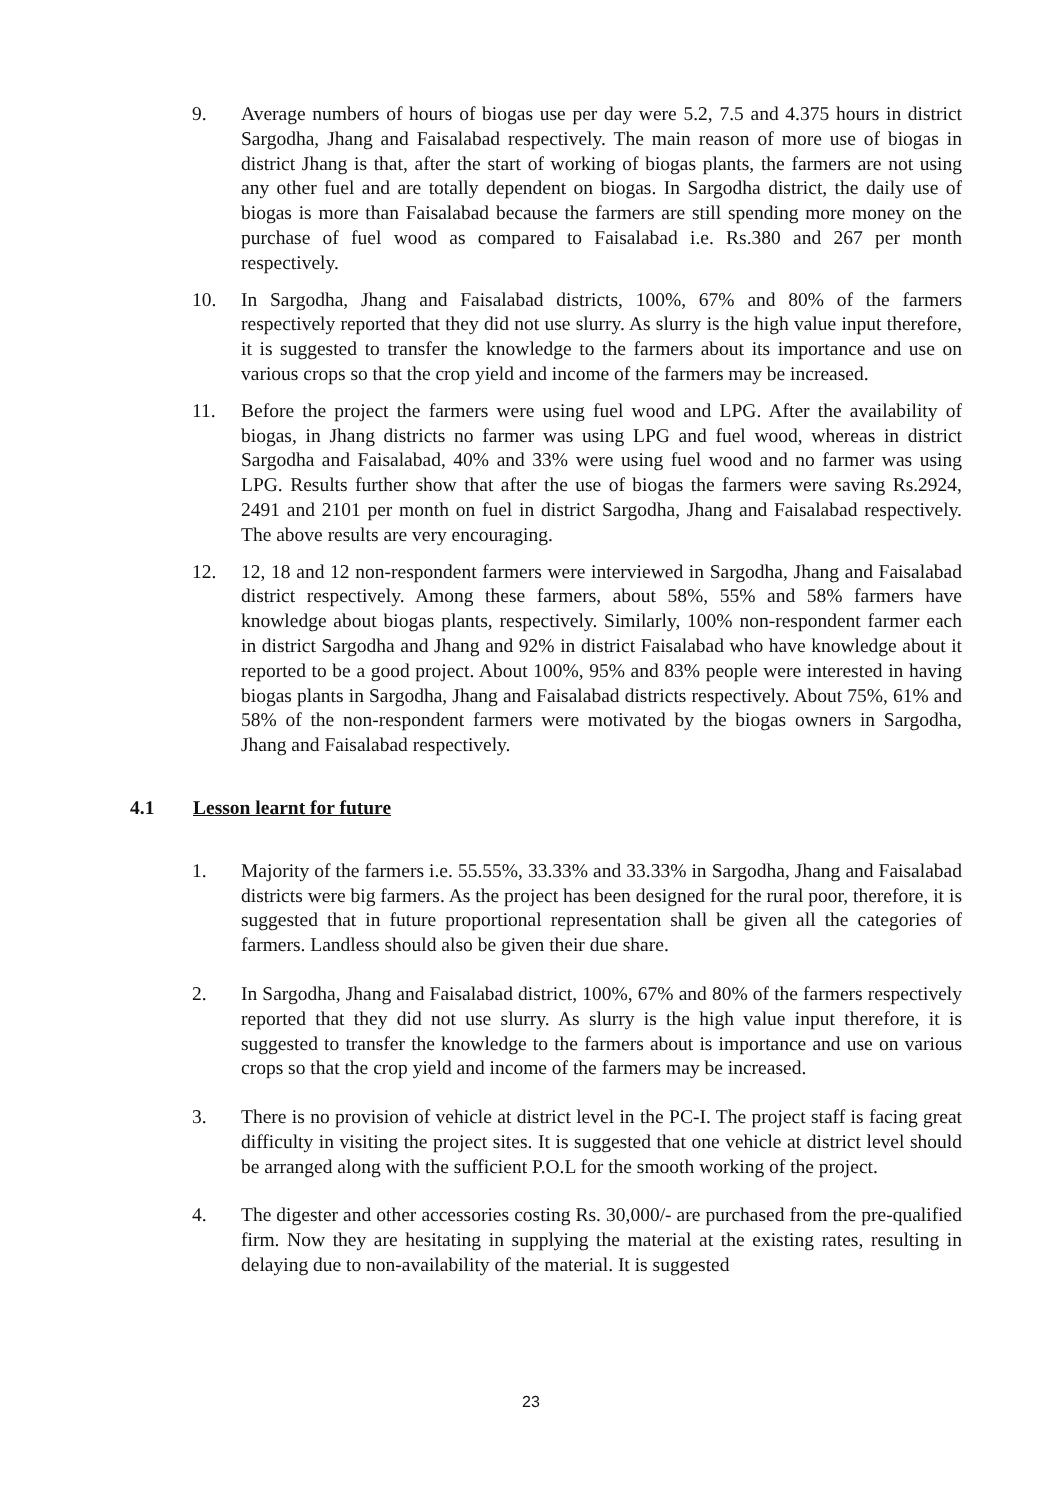9. Average numbers of hours of biogas use per day were 5.2, 7.5 and 4.375 hours in district Sargodha, Jhang and Faisalabad respectively. The main reason of more use of biogas in district Jhang is that, after the start of working of biogas plants, the farmers are not using any other fuel and are totally dependent on biogas. In Sargodha district, the daily use of biogas is more than Faisalabad because the farmers are still spending more money on the purchase of fuel wood as compared to Faisalabad i.e. Rs.380 and 267 per month respectively.
10. In Sargodha, Jhang and Faisalabad districts, 100%, 67% and 80% of the farmers respectively reported that they did not use slurry. As slurry is the high value input therefore, it is suggested to transfer the knowledge to the farmers about its importance and use on various crops so that the crop yield and income of the farmers may be increased.
11. Before the project the farmers were using fuel wood and LPG. After the availability of biogas, in Jhang districts no farmer was using LPG and fuel wood, whereas in district Sargodha and Faisalabad, 40% and 33% were using fuel wood and no farmer was using LPG. Results further show that after the use of biogas the farmers were saving Rs.2924, 2491 and 2101 per month on fuel in district Sargodha, Jhang and Faisalabad respectively. The above results are very encouraging.
12. 12, 18 and 12 non-respondent farmers were interviewed in Sargodha, Jhang and Faisalabad district respectively. Among these farmers, about 58%, 55% and 58% farmers have knowledge about biogas plants, respectively. Similarly, 100% non-respondent farmer each in district Sargodha and Jhang and 92% in district Faisalabad who have knowledge about it reported to be a good project. About 100%, 95% and 83% people were interested in having biogas plants in Sargodha, Jhang and Faisalabad districts respectively. About 75%, 61% and 58% of the non-respondent farmers were motivated by the biogas owners in Sargodha, Jhang and Faisalabad respectively.
4.1 Lesson learnt for future
1. Majority of the farmers i.e. 55.55%, 33.33% and 33.33% in Sargodha, Jhang and Faisalabad districts were big farmers. As the project has been designed for the rural poor, therefore, it is suggested that in future proportional representation shall be given all the categories of farmers. Landless should also be given their due share.
2. In Sargodha, Jhang and Faisalabad district, 100%, 67% and 80% of the farmers respectively reported that they did not use slurry. As slurry is the high value input therefore, it is suggested to transfer the knowledge to the farmers about is importance and use on various crops so that the crop yield and income of the farmers may be increased.
3. There is no provision of vehicle at district level in the PC-I. The project staff is facing great difficulty in visiting the project sites. It is suggested that one vehicle at district level should be arranged along with the sufficient P.O.L for the smooth working of the project.
4. The digester and other accessories costing Rs. 30,000/- are purchased from the pre-qualified firm. Now they are hesitating in supplying the material at the existing rates, resulting in delaying due to non-availability of the material. It is suggested
23